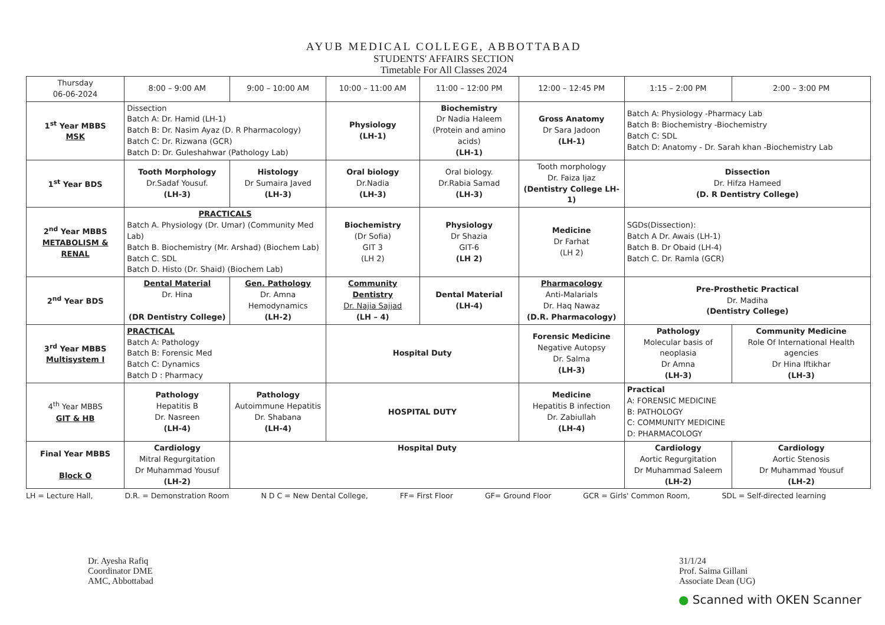AYUB MEDICAL COLLEGE, ABBOTTABAD
STUDENTS' AFFAIRS SECTION
Timetable For All Classes 2024
| Thursday 06-06-2024 | 8:00 – 9:00 AM | 9:00 – 10:00 AM | 10:00 – 11:00 AM | 11:00 – 12:00 PM | 12:00 – 12:45 PM | 1:15 – 2:00 PM | 2:00 – 3:00 PM |
| 1<sup>st</sup> Year MBBS MSK | Dissection Batch A: Dr. Hamid (LH-1) Batch B: Dr. Nasim Ayaz (D. R Pharmacology) Batch C: Dr. Rizwana (GCR) Batch D: Dr. Guleshahwar (Pathology Lab) | | Physiology (LH-1) | Biochemistry Dr Nadia Haleem (Protein and amino acids) (LH-1) | Gross Anatomy Dr Sara Jadoon (LH-1) | Batch A: Physiology -Pharmacy Lab Batch B: Biochemistry -Biochemistry Batch C: SDL Batch D: Anatomy - Dr. Sarah khan -Biochemistry Lab | |
| 1<sup>st</sup> Year BDS | Tooth Morphology Dr.Sadaf Yousuf. (LH-3) | Histology Dr Sumaira Javed (LH-3) | Oral biology Dr.Nadia (LH-3) | Oral biology. Dr.Rabia Samad (LH-3) | Tooth morphology Dr. Faiza Ijaz (Dentistry College LH-1) | Dissection Dr. Hifza Hameed (D. R Dentistry College) | |
| 2<sup>nd</sup> Year MBBS METABOLISM & RENAL | PRACTICALS Batch A. Physiology (Dr. Umar) (Community Med Lab) Batch B. Biochemistry (Mr. Arshad) (Biochem Lab) Batch C. SDL Batch D. Histo (Dr. Shaid) (Biochem Lab) | | Biochemistry (Dr Sofia) GIT 3 (LH 2) | Physiology Dr Shazia GIT-6 (LH 2) | Medicine Dr Farhat (LH 2) | SGDs(Dissection): Batch A Dr. Awais (LH-1) Batch B. Dr Obaid (LH-4) Batch C. Dr. Ramla (GCR) | |
| 2<sup>nd</sup> Year BDS | Dental Material Dr. Hina (DR Dentistry College) | Gen. Pathology Dr. Amna Hemodynamics (LH-2) | Community Dentistry Dr. Najia Sajjad (LH – 4) | Dental Material (LH-4) | Pharmacology Anti-Malarials Dr. Haq Nawaz (D.R. Pharmacology) | Pre-Prosthetic Practical Dr. Madiha (Dentistry College) | |
| 3<sup>rd</sup> Year MBBS Multisystem I | PRACTICAL Batch A: Pathology Batch B: Forensic Med Batch C: Dynamics Batch D : Pharmacy | | Hospital Duty | | Forensic Medicine Negative Autopsy Dr. Salma (LH-3) | Pathology Molecular basis of neoplasia Dr Amna (LH-3) | Community Medicine Role Of International Health agencies Dr Hina Iftikhar (LH-3) |
| 4<sup>th</sup> Year MBBS GIT & HB | Pathology Hepatitis B Dr. Nasreen (LH-4) | Pathology Autoimmune Hepatitis Dr. Shabana (LH-4) | HOSPITAL DUTY | | Medicine Hepatitis B infection Dr. Zabiullah (LH-4) | Practical A: FORENSIC MEDICINE B: PATHOLOGY C: COMMUNITY MEDICINE D: PHARMACOLOGY | |
| Final Year MBBS Block O | Cardiology Mitral Regurgitation Dr Muhammad Yousuf (LH-2) | Hospital Duty | | | | Cardiology Aortic Regurgitation Dr Muhammad Saleem (LH-2) | Cardiology Aortic Stenosis Dr Muhammad Yousuf (LH-2) |
LH = Lecture Hall, D.R. = Demonstration Room N D C = New Dental College, FF= First Floor GF= Ground Floor GCR = Girls' Common Room, SDL = Self-directed learning
Dr. Ayesha Rafiq
Coordinator DME
AMC, Abbottabad
31/1/24
Prof. Saima Gillani
Associate Dean (UG)
● Scanned with OKEN Scanner